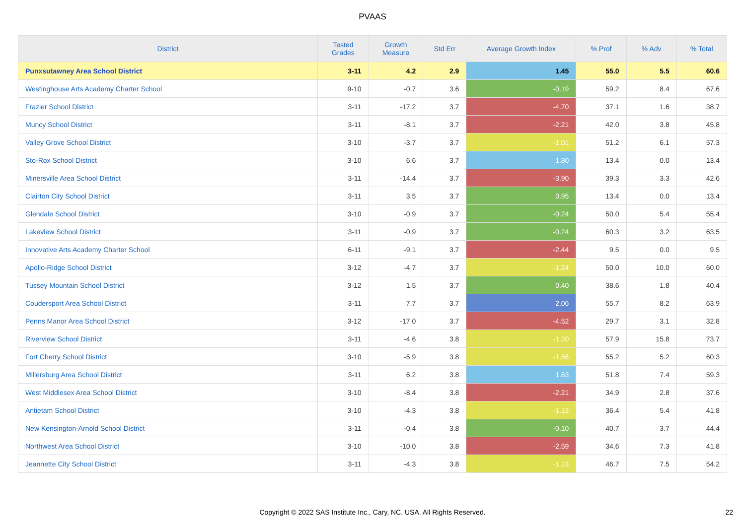PVAAS
| District | Tested Grades | Growth Measure | Std Err | Average Growth Index | % Prof | % Adv | % Total |
| --- | --- | --- | --- | --- | --- | --- | --- |
| Punxsutawney Area School District | 3-11 | 4.2 | 2.9 | 1.45 | 55.0 | 5.5 | 60.6 |
| Westinghouse Arts Academy Charter School | 9-10 | -0.7 | 3.6 | -0.19 | 59.2 | 8.4 | 67.6 |
| Frazier School District | 3-11 | -17.2 | 3.7 | -4.70 | 37.1 | 1.6 | 38.7 |
| Muncy School District | 3-11 | -8.1 | 3.7 | -2.21 | 42.0 | 3.8 | 45.8 |
| Valley Grove School District | 3-10 | -3.7 | 3.7 | -1.01 | 51.2 | 6.1 | 57.3 |
| Sto-Rox School District | 3-10 | 6.6 | 3.7 | 1.80 | 13.4 | 0.0 | 13.4 |
| Minersville Area School District | 3-11 | -14.4 | 3.7 | -3.90 | 39.3 | 3.3 | 42.6 |
| Clairton City School District | 3-11 | 3.5 | 3.7 | 0.95 | 13.4 | 0.0 | 13.4 |
| Glendale School District | 3-10 | -0.9 | 3.7 | -0.24 | 50.0 | 5.4 | 55.4 |
| Lakeview School District | 3-11 | -0.9 | 3.7 | -0.24 | 60.3 | 3.2 | 63.5 |
| Innovative Arts Academy Charter School | 6-11 | -9.1 | 3.7 | -2.44 | 9.5 | 0.0 | 9.5 |
| Apollo-Ridge School District | 3-12 | -4.7 | 3.7 | -1.24 | 50.0 | 10.0 | 60.0 |
| Tussey Mountain School District | 3-12 | 1.5 | 3.7 | 0.40 | 38.6 | 1.8 | 40.4 |
| Coudersport Area School District | 3-11 | 7.7 | 3.7 | 2.06 | 55.7 | 8.2 | 63.9 |
| Penns Manor Area School District | 3-12 | -17.0 | 3.7 | -4.52 | 29.7 | 3.1 | 32.8 |
| Riverview School District | 3-11 | -4.6 | 3.8 | -1.20 | 57.9 | 15.8 | 73.7 |
| Fort Cherry School District | 3-10 | -5.9 | 3.8 | -1.56 | 55.2 | 5.2 | 60.3 |
| Millersburg Area School District | 3-11 | 6.2 | 3.8 | 1.63 | 51.8 | 7.4 | 59.3 |
| West Middlesex Area School District | 3-10 | -8.4 | 3.8 | -2.21 | 34.9 | 2.8 | 37.6 |
| Antietam School District | 3-10 | -4.3 | 3.8 | -1.13 | 36.4 | 5.4 | 41.8 |
| New Kensington-Arnold School District | 3-11 | -0.4 | 3.8 | -0.10 | 40.7 | 3.7 | 44.4 |
| Northwest Area School District | 3-10 | -10.0 | 3.8 | -2.59 | 34.6 | 7.3 | 41.8 |
| Jeannette City School District | 3-11 | -4.3 | 3.8 | -1.13 | 46.7 | 7.5 | 54.2 |
Copyright © 2022 SAS Institute Inc., Cary, NC, USA. All Rights Reserved. 22